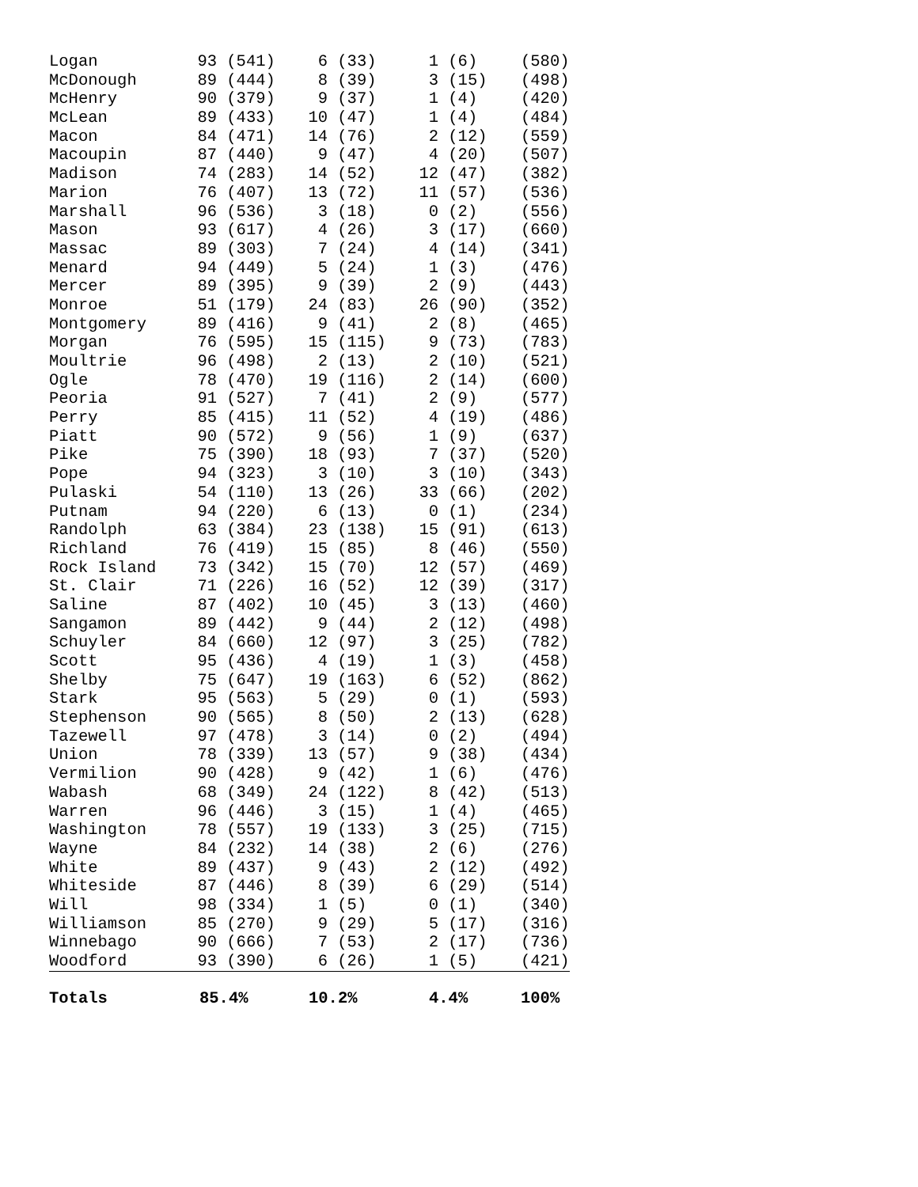| Logan | 93 | (541) | 6 | (33) | 1 | (6) | (580) |
| McDonough | 89 | (444) | 8 | (39) | 3 | (15) | (498) |
| McHenry | 90 | (379) | 9 | (37) | 1 | (4) | (420) |
| McLean | 89 | (433) | 10 | (47) | 1 | (4) | (484) |
| Macon | 84 | (471) | 14 | (76) | 2 | (12) | (559) |
| Macoupin | 87 | (440) | 9 | (47) | 4 | (20) | (507) |
| Madison | 74 | (283) | 14 | (52) | 12 | (47) | (382) |
| Marion | 76 | (407) | 13 | (72) | 11 | (57) | (536) |
| Marshall | 96 | (536) | 3 | (18) | 0 | (2) | (556) |
| Mason | 93 | (617) | 4 | (26) | 3 | (17) | (660) |
| Massac | 89 | (303) | 7 | (24) | 4 | (14) | (341) |
| Menard | 94 | (449) | 5 | (24) | 1 | (3) | (476) |
| Mercer | 89 | (395) | 9 | (39) | 2 | (9) | (443) |
| Monroe | 51 | (179) | 24 | (83) | 26 | (90) | (352) |
| Montgomery | 89 | (416) | 9 | (41) | 2 | (8) | (465) |
| Morgan | 76 | (595) | 15 | (115) | 9 | (73) | (783) |
| Moultrie | 96 | (498) | 2 | (13) | 2 | (10) | (521) |
| Ogle | 78 | (470) | 19 | (116) | 2 | (14) | (600) |
| Peoria | 91 | (527) | 7 | (41) | 2 | (9) | (577) |
| Perry | 85 | (415) | 11 | (52) | 4 | (19) | (486) |
| Piatt | 90 | (572) | 9 | (56) | 1 | (9) | (637) |
| Pike | 75 | (390) | 18 | (93) | 7 | (37) | (520) |
| Pope | 94 | (323) | 3 | (10) | 3 | (10) | (343) |
| Pulaski | 54 | (110) | 13 | (26) | 33 | (66) | (202) |
| Putnam | 94 | (220) | 6 | (13) | 0 | (1) | (234) |
| Randolph | 63 | (384) | 23 | (138) | 15 | (91) | (613) |
| Richland | 76 | (419) | 15 | (85) | 8 | (46) | (550) |
| Rock Island | 73 | (342) | 15 | (70) | 12 | (57) | (469) |
| St. Clair | 71 | (226) | 16 | (52) | 12 | (39) | (317) |
| Saline | 87 | (402) | 10 | (45) | 3 | (13) | (460) |
| Sangamon | 89 | (442) | 9 | (44) | 2 | (12) | (498) |
| Schuyler | 84 | (660) | 12 | (97) | 3 | (25) | (782) |
| Scott | 95 | (436) | 4 | (19) | 1 | (3) | (458) |
| Shelby | 75 | (647) | 19 | (163) | 6 | (52) | (862) |
| Stark | 95 | (563) | 5 | (29) | 0 | (1) | (593) |
| Stephenson | 90 | (565) | 8 | (50) | 2 | (13) | (628) |
| Tazewell | 97 | (478) | 3 | (14) | 0 | (2) | (494) |
| Union | 78 | (339) | 13 | (57) | 9 | (38) | (434) |
| Vermilion | 90 | (428) | 9 | (42) | 1 | (6) | (476) |
| Wabash | 68 | (349) | 24 | (122) | 8 | (42) | (513) |
| Warren | 96 | (446) | 3 | (15) | 1 | (4) | (465) |
| Washington | 78 | (557) | 19 | (133) | 3 | (25) | (715) |
| Wayne | 84 | (232) | 14 | (38) | 2 | (6) | (276) |
| White | 89 | (437) | 9 | (43) | 2 | (12) | (492) |
| Whiteside | 87 | (446) | 8 | (39) | 6 | (29) | (514) |
| Will | 98 | (334) | 1 | (5) | 0 | (1) | (340) |
| Williamson | 85 | (270) | 9 | (29) | 5 | (17) | (316) |
| Winnebago | 90 | (666) | 7 | (53) | 2 | (17) | (736) |
| Woodford | 93 | (390) | 6 | (26) | 1 | (5) | (421) |
| Totals | 85.4% | | 10.2% | | 4.4% | | 100% |